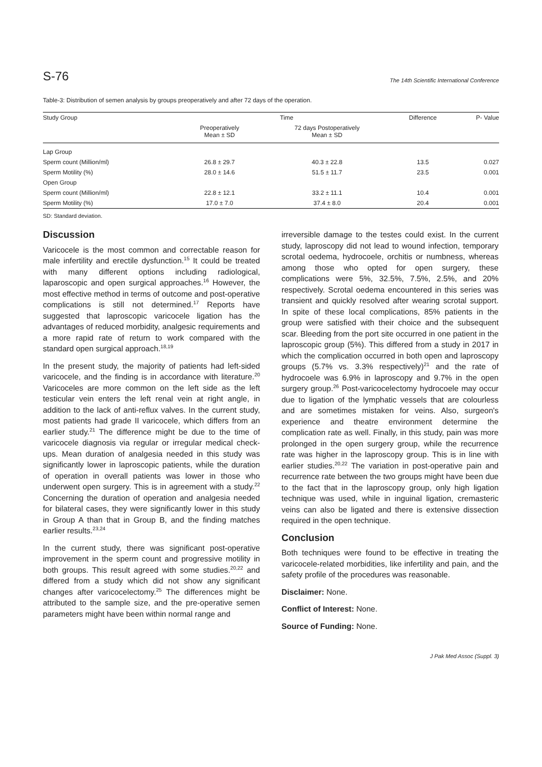S-76 The 14th Scientific International Conference
Table-3: Distribution of semen analysis by groups preoperatively and after 72 days of the operation.
| Study Group | Time | | Difference | P- Value |
| --- | --- | --- | --- | --- |
| | Preoperatively Mean ± SD | 72 days Postoperatively Mean ± SD | | |
| Lap Group | | | | |
| Sperm count (Million/ml) | 26.8 ± 29.7 | 40.3 ± 22.8 | 13.5 | 0.027 |
| Sperm Motility (%) | 28.0 ± 14.6 | 51.5 ± 11.7 | 23.5 | 0.001 |
| Open Group | | | | |
| Sperm count (Million/ml) | 22.8 ± 12.1 | 33.2 ± 11.1 | 10.4 | 0.001 |
| Sperm Motility (%) | 17.0 ± 7.0 | 37.4 ± 8.0 | 20.4 | 0.001 |
SD: Standard deviation.
Discussion
Varicocele is the most common and correctable reason for male infertility and erectile dysfunction.<sup>15</sup> It could be treated with many different options including radiological, laparoscopic and open surgical approaches.<sup>16</sup> However, the most effective method in terms of outcome and post-operative complications is still not determined.<sup>17</sup> Reports have suggested that laproscopic varicocele ligation has the advantages of reduced morbidity, analgesic requirements and a more rapid rate of return to work compared with the standard open surgical approach.<sup>18,19</sup>
In the present study, the majority of patients had left-sided varicocele, and the finding is in accordance with literature.<sup>20</sup> Varicoceles are more common on the left side as the left testicular vein enters the left renal vein at right angle, in addition to the lack of anti-reflux valves. In the current study, most patients had grade II varicocele, which differs from an earlier study.<sup>21</sup> The difference might be due to the time of varicocele diagnosis via regular or irregular medical check-ups. Mean duration of analgesia needed in this study was significantly lower in laproscopic patients, while the duration of operation in overall patients was lower in those who underwent open surgery. This is in agreement with a study.<sup>22</sup> Concerning the duration of operation and analgesia needed for bilateral cases, they were significantly lower in this study in Group A than that in Group B, and the finding matches earlier results.<sup>23,24</sup>
In the current study, there was significant post-operative improvement in the sperm count and progressive motility in both groups. This result agreed with some studies.<sup>20,22</sup> and differed from a study which did not show any significant changes after varicocelectomy.<sup>25</sup> The differences might be attributed to the sample size, and the pre-operative semen parameters might have been within normal range and
irreversible damage to the testes could exist. In the current study, laproscopy did not lead to wound infection, temporary scrotal oedema, hydrocoele, orchitis or numbness, whereas among those who opted for open surgery, these complications were 5%, 32.5%, 7.5%, 2.5%, and 20% respectively. Scrotal oedema encountered in this series was transient and quickly resolved after wearing scrotal support. In spite of these local complications, 85% patients in the group were satisfied with their choice and the subsequent scar. Bleeding from the port site occurred in one patient in the laproscopic group (5%). This differed from a study in 2017 in which the complication occurred in both open and laproscopy groups (5.7% vs. 3.3% respectively)<sup>21</sup> and the rate of hydrocoele was 6.9% in laproscopy and 9.7% in the open surgery group.<sup>26</sup> Post-varicocelectomy hydrocoele may occur due to ligation of the lymphatic vessels that are colourless and are sometimes mistaken for veins. Also, surgeon's experience and theatre environment determine the complication rate as well. Finally, in this study, pain was more prolonged in the open surgery group, while the recurrence rate was higher in the laproscopy group. This is in line with earlier studies.<sup>20,22</sup> The variation in post-operative pain and recurrence rate between the two groups might have been due to the fact that in the laproscopy group, only high ligation technique was used, while in inguinal ligation, cremasteric veins can also be ligated and there is extensive dissection required in the open technique.
Conclusion
Both techniques were found to be effective in treating the varicocele-related morbidities, like infertility and pain, and the safety profile of the procedures was reasonable.
Disclaimer: None.
Conflict of Interest: None.
Source of Funding: None.
J Pak Med Assoc (Suppl. 3)